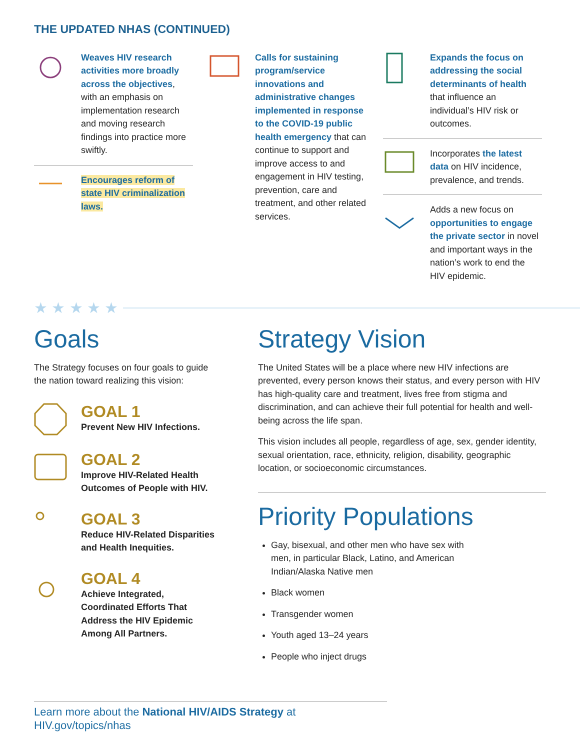THE UPDATED NHAS (CONTINUED)
Weaves HIV research activities more broadly across the objectives, with an emphasis on implementation research and moving research findings into practice more swiftly.
Encourages reform of state HIV criminalization laws.
Calls for sustaining program/service innovations and administrative changes implemented in response to the COVID-19 public health emergency that can continue to support and improve access to and engagement in HIV testing, prevention, care and treatment, and other related services.
Expands the focus on addressing the social determinants of health that influence an individual’s HIV risk or outcomes.
Incorporates the latest data on HIV incidence, prevalence, and trends.
Adds a new focus on opportunities to engage the private sector in novel and important ways in the nation’s work to end the HIV epidemic.
★ ★ ★ ★ ★
Goals
The Strategy focuses on four goals to guide the nation toward realizing this vision:
GOAL 1
Prevent New HIV Infections.
GOAL 2
Improve HIV-Related Health Outcomes of People with HIV.
GOAL 3
Reduce HIV-Related Disparities and Health Inequities.
GOAL 4
Achieve Integrated, Coordinated Efforts That Address the HIV Epidemic Among All Partners.
Strategy Vision
The United States will be a place where new HIV infections are prevented, every person knows their status, and every person with HIV has high-quality care and treatment, lives free from stigma and discrimination, and can achieve their full potential for health and well-being across the life span.
This vision includes all people, regardless of age, sex, gender identity, sexual orientation, race, ethnicity, religion, disability, geographic location, or socioeconomic circumstances.
Priority Populations
Gay, bisexual, and other men who have sex with men, in particular Black, Latino, and American Indian/Alaska Native men
Black women
Transgender women
Youth aged 13–24 years
People who inject drugs
Learn more about the National HIV/AIDS Strategy at HIV.gov/topics/nhas